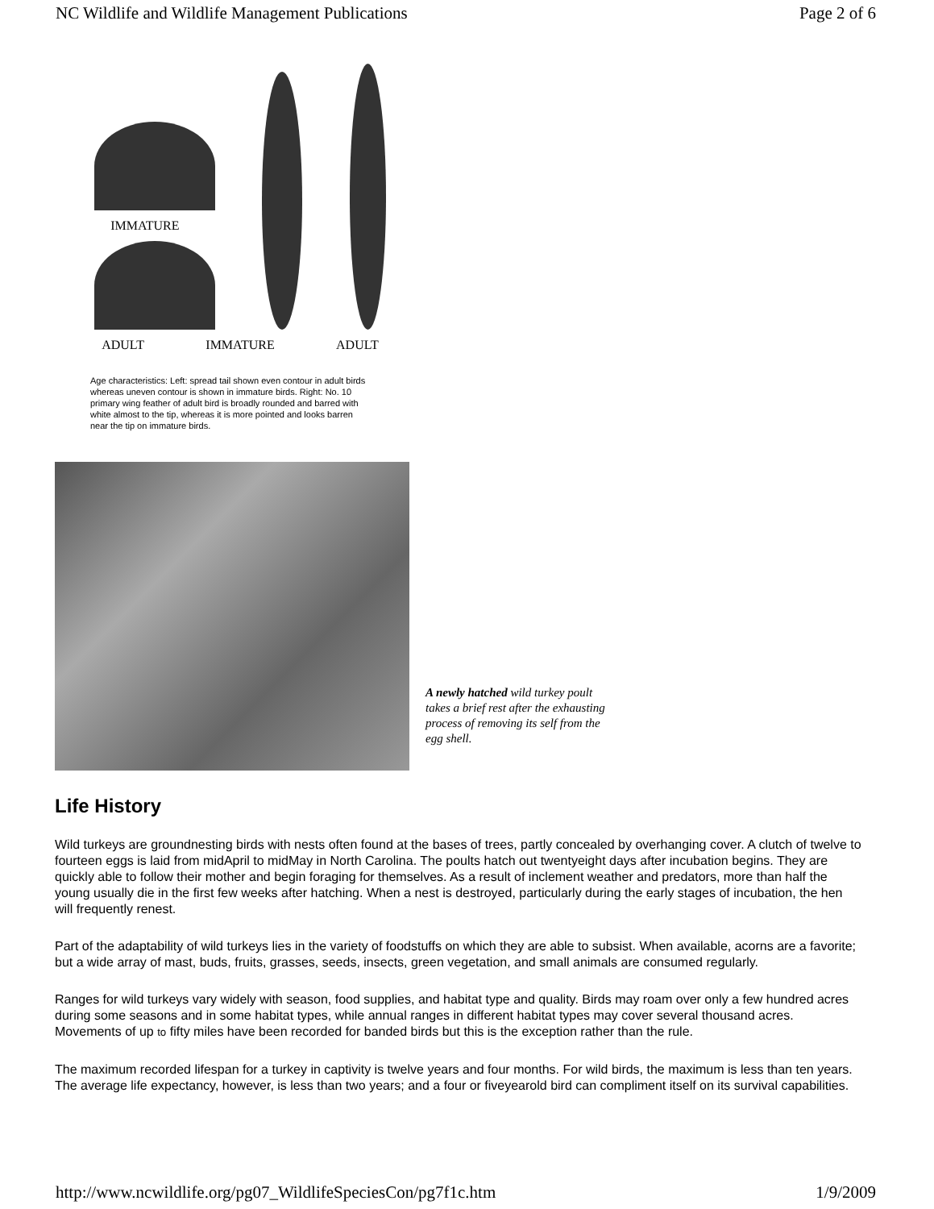NC Wildlife and Wildlife Management Publications Page 2 of 6
IMMATURE
ADULT IMMATURE ADULT
Age characteristics: Left: spread tail shown even contour in adult birds whereas uneven contour is shown in immature birds. Right: No. 10 primary wing feather of adult bird is broadly rounded and barred with white almost to the tip, whereas it is more pointed and looks barren near the tip on immature birds.
A newly hatched wild turkey poult takes a brief rest after the exhausting process of removing its self from the egg shell.
Life History
Wild turkeys are groundnesting birds with nests often found at the bases of trees, partly concealed by overhanging cover. A clutch of twelve to fourteen eggs is laid from midApril to midMay in North Carolina. The poults hatch out twentyeight days after incubation begins. They are quickly able to follow their mother and begin foraging for themselves. As a result of inclement weather and predators, more than half the young usually die in the first few weeks after hatching. When a nest is destroyed, particularly during the early stages of incubation, the hen will frequently renest.
Part of the adaptability of wild turkeys lies in the variety of foodstuffs on which they are able to subsist. When available, acorns are a favorite; but a wide array of mast, buds, fruits, grasses, seeds, insects, green vegetation, and small animals are consumed regularly.
Ranges for wild turkeys vary widely with season, food supplies, and habitat type and quality. Birds may roam over only a few hundred acres during some seasons and in some habitat types, while annual ranges in different habitat types may cover several thousand acres. Movements of up to fifty miles have been recorded for banded birds but this is the exception rather than the rule.
The maximum recorded lifespan for a turkey in captivity is twelve years and four months. For wild birds, the maximum is less than ten years. The average life expectancy, however, is less than two years; and a four or fiveyearold bird can compliment itself on its survival capabilities.
http://www.ncwildlife.org/pg07_WildlifeSpeciesCon/pg7f1c.htm 1/9/2009